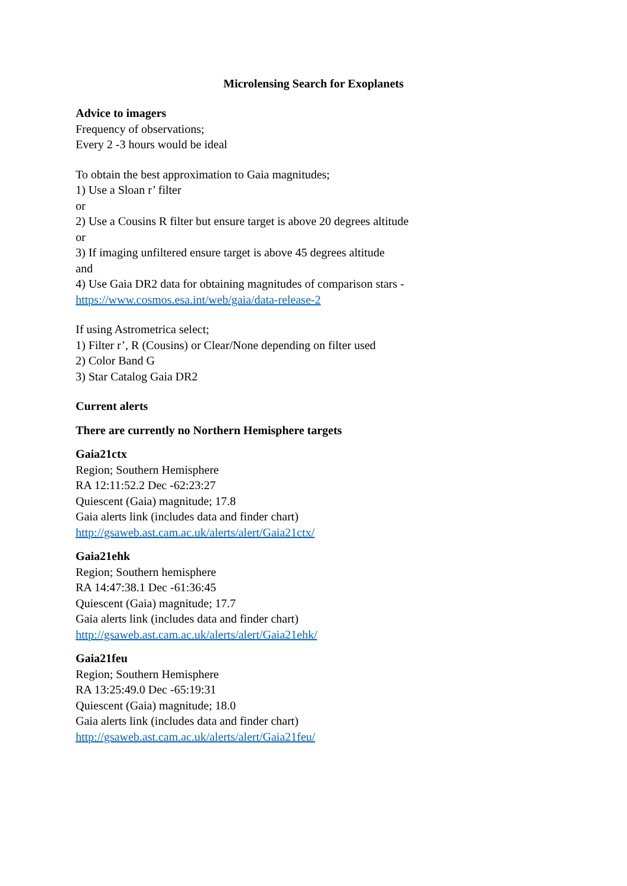Microlensing Search for Exoplanets
Advice to imagers
Frequency of observations;
Every 2 -3 hours would be ideal
To obtain the best approximation to Gaia magnitudes;
1) Use a Sloan r’ filter
or
2) Use a Cousins R filter but ensure target is above 20 degrees altitude
or
3) If imaging unfiltered ensure target is above 45 degrees altitude
and
4) Use Gaia DR2 data for obtaining magnitudes of comparison stars -
https://www.cosmos.esa.int/web/gaia/data-release-2
If using Astrometrica select;
1) Filter r’, R (Cousins) or Clear/None depending on filter used
2) Color Band G
3) Star Catalog Gaia DR2
Current alerts
There are currently no Northern Hemisphere targets
Gaia21ctx
Region; Southern Hemisphere
RA 12:11:52.2 Dec -62:23:27
Quiescent (Gaia) magnitude; 17.8
Gaia alerts link (includes data and finder chart)
http://gsaweb.ast.cam.ac.uk/alerts/alert/Gaia21ctx/
Gaia21ehk
Region; Southern hemisphere
RA 14:47:38.1 Dec -61:36:45
Quiescent (Gaia) magnitude; 17.7
Gaia alerts link (includes data and finder chart)
http://gsaweb.ast.cam.ac.uk/alerts/alert/Gaia21ehk/
Gaia21feu
Region; Southern Hemisphere
RA 13:25:49.0 Dec -65:19:31
Quiescent (Gaia) magnitude; 18.0
Gaia alerts link (includes data and finder chart)
http://gsaweb.ast.cam.ac.uk/alerts/alert/Gaia21feu/